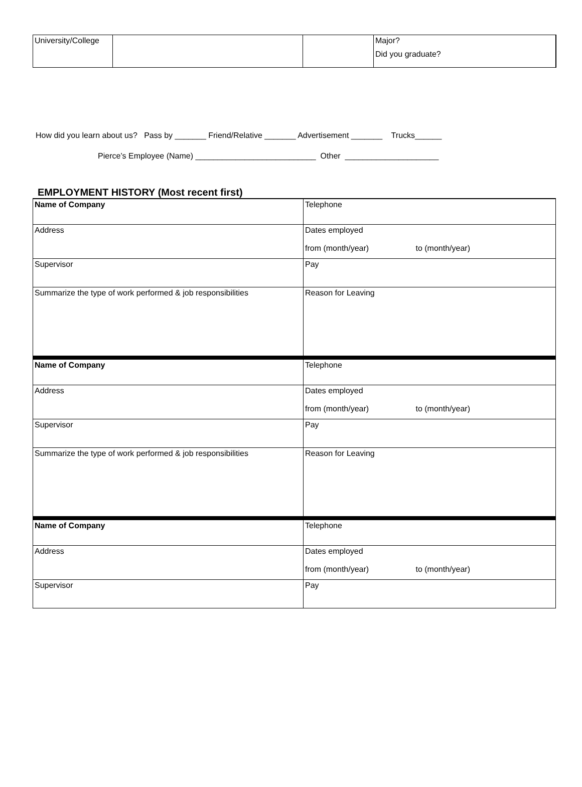| University/College | | | Major? Did you graduate? |
How did you learn about us? Pass by _______ Friend/Relative _______ Advertisement _______ Trucks______
Pierce’s Employee (Name) ___________________________ Other _____________________
EMPLOYMENT HISTORY (Most recent first)
| Name of Company | Telephone |
| Address | Dates employed from (month/year) to (month/year) |
| Supervisor | Pay |
| Summarize the type of work performed & job responsibilities | Reason for Leaving |
| Name of Company | Telephone |
| Address | Dates employed from (month/year) to (month/year) |
| Supervisor | Pay |
| Summarize the type of work performed & job responsibilities | Reason for Leaving |
| Name of Company | Telephone |
| Address | Dates employed from (month/year) to (month/year) |
| Supervisor | Pay |